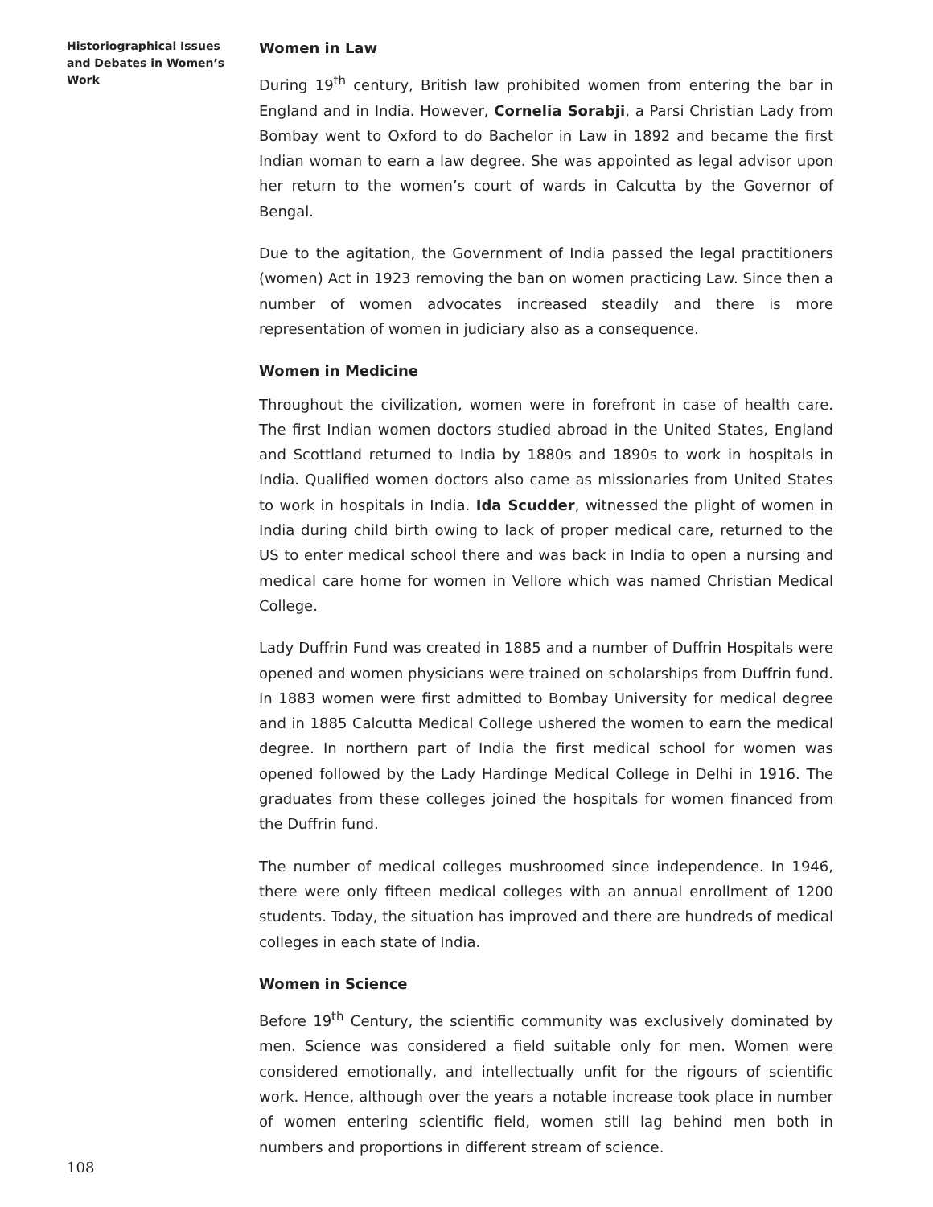Historiographical Issues and Debates in Women’s Work
Women in Law
During 19<sup>th</sup> century, British law prohibited women from entering the bar in England and in India. However, Cornelia Sorabji, a Parsi Christian Lady from Bombay went to Oxford to do Bachelor in Law in 1892 and became the first Indian woman to earn a law degree. She was appointed as legal advisor upon her return to the women’s court of wards in Calcutta by the Governor of Bengal.
Due to the agitation, the Government of India passed the legal practitioners (women) Act in 1923 removing the ban on women practicing Law. Since then a number of women advocates increased steadily and there is more representation of women in judiciary also as a consequence.
Women in Medicine
Throughout the civilization, women were in forefront in case of health care. The first Indian women doctors studied abroad in the United States, England and Scottland returned to India by 1880s and 1890s to work in hospitals in India. Qualified women doctors also came as missionaries from United States to work in hospitals in India. Ida Scudder, witnessed the plight of women in India during child birth owing to lack of proper medical care, returned to the US to enter medical school there and was back in India to open a nursing and medical care home for women in Vellore which was named Christian Medical College.
Lady Duffrin Fund was created in 1885 and a number of Duffrin Hospitals were opened and women physicians were trained on scholarships from Duffrin fund. In 1883 women were first admitted to Bombay University for medical degree and in 1885 Calcutta Medical College ushered the women to earn the medical degree. In northern part of India the first medical school for women was opened followed by the Lady Hardinge Medical College in Delhi in 1916. The graduates from these colleges joined the hospitals for women financed from the Duffrin fund.
The number of medical colleges mushroomed since independence. In 1946, there were only fifteen medical colleges with an annual enrollment of 1200 students. Today, the situation has improved and there are hundreds of medical colleges in each state of India.
Women in Science
Before 19<sup>th</sup> Century, the scientific community was exclusively dominated by men. Science was considered a field suitable only for men. Women were considered emotionally, and intellectually unfit for the rigours of scientific work. Hence, although over the years a notable increase took place in number of women entering scientific field, women still lag behind men both in numbers and proportions in different stream of science.
108